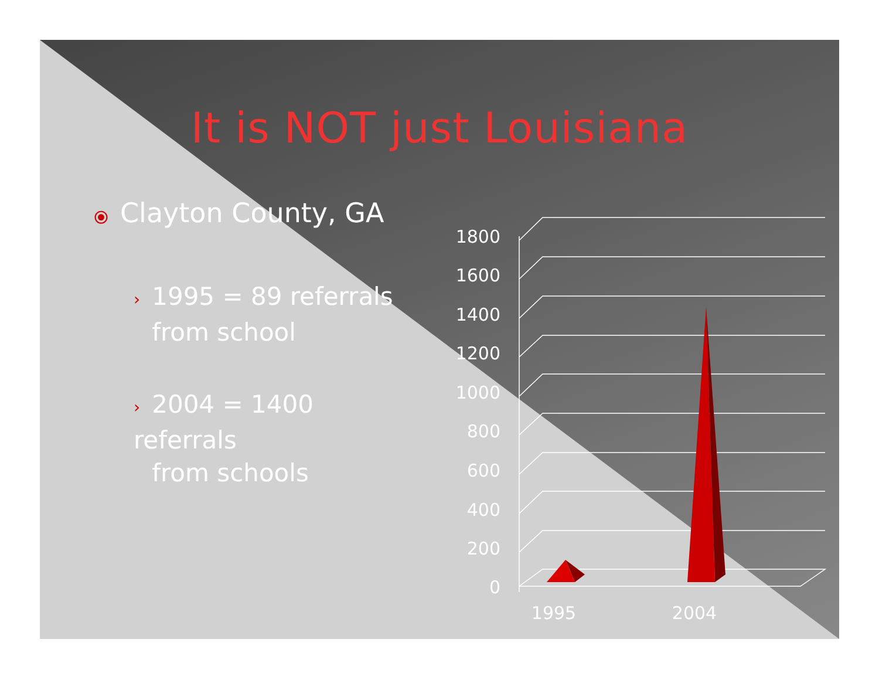It is NOT just Louisiana
⦿ Clayton County, GA
› 1995 = 89 referrals
› from school
› 2004 = 1400 referrals
› from schools
1800
1600
1400
1200
1000
800
600
400
200
0
1995
2004